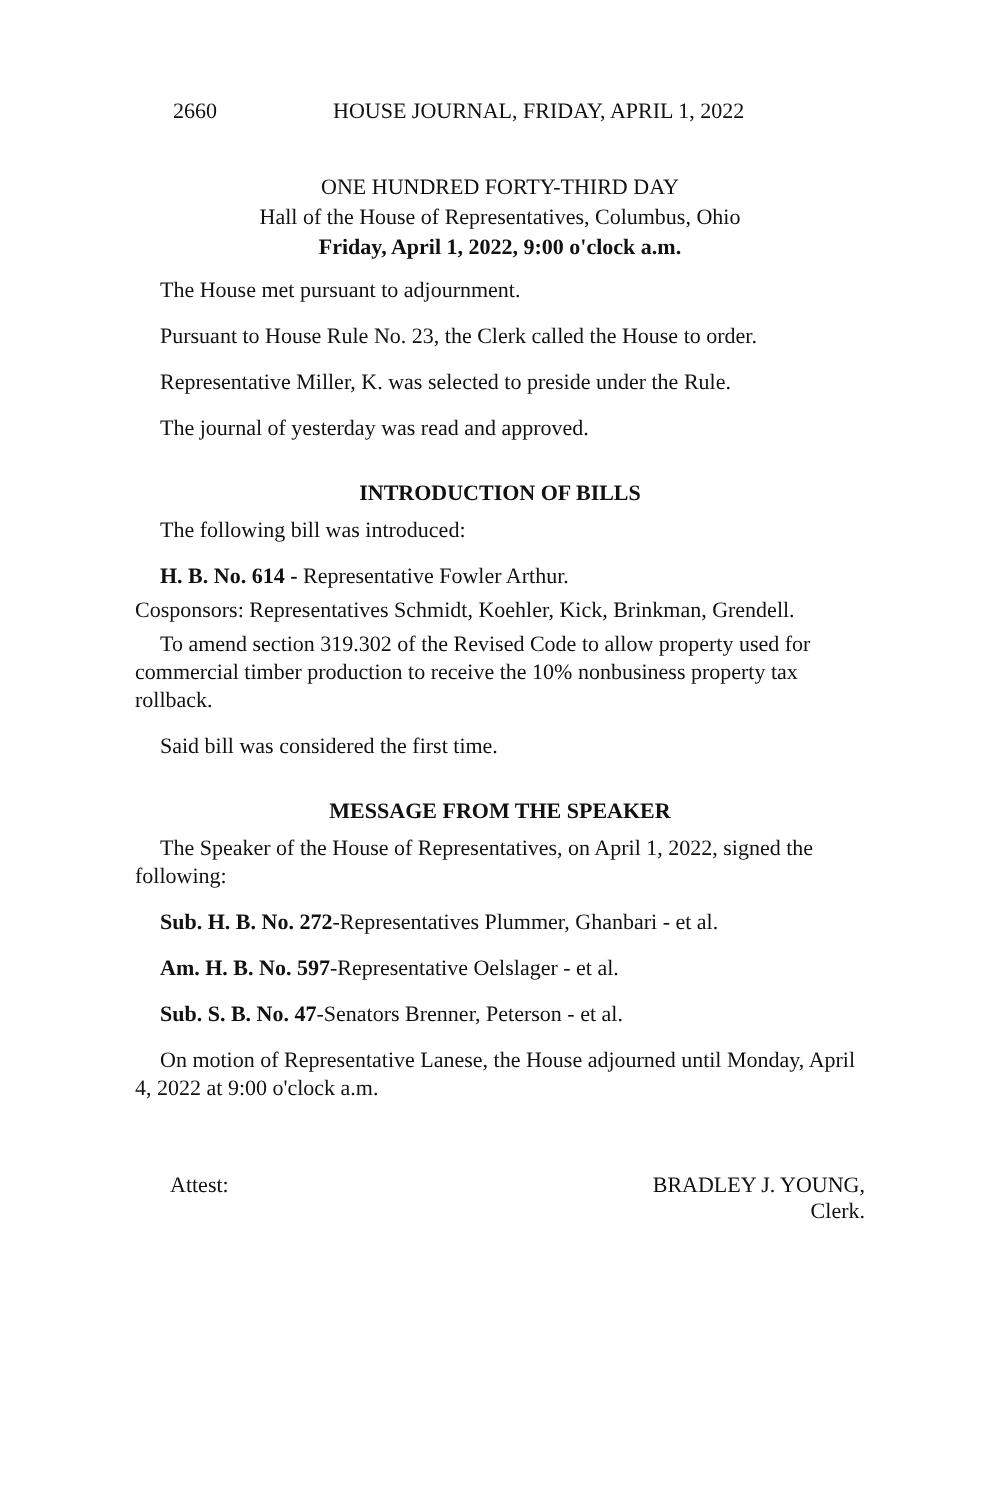2660 HOUSE JOURNAL, FRIDAY, APRIL 1, 2022
ONE HUNDRED FORTY-THIRD DAY
Hall of the House of Representatives, Columbus, Ohio
Friday, April 1, 2022, 9:00 o'clock a.m.
The House met pursuant to adjournment.
Pursuant to House Rule No. 23, the Clerk called the House to order.
Representative Miller, K. was selected to preside under the Rule.
The journal of yesterday was read and approved.
INTRODUCTION OF BILLS
The following bill was introduced:
H. B. No. 614 - Representative Fowler Arthur.
Cosponsors: Representatives Schmidt, Koehler, Kick, Brinkman, Grendell.
To amend section 319.302 of the Revised Code to allow property used for commercial timber production to receive the 10% nonbusiness property tax rollback.
Said bill was considered the first time.
MESSAGE FROM THE SPEAKER
The Speaker of the House of Representatives, on April 1, 2022, signed the following:
Sub. H. B. No. 272-Representatives Plummer, Ghanbari - et al.
Am. H. B. No. 597-Representative Oelslager - et al.
Sub. S. B. No. 47-Senators Brenner, Peterson - et al.
On motion of Representative Lanese, the House adjourned until Monday, April 4, 2022 at 9:00 o'clock a.m.
Attest: BRADLEY J. YOUNG,
Clerk.